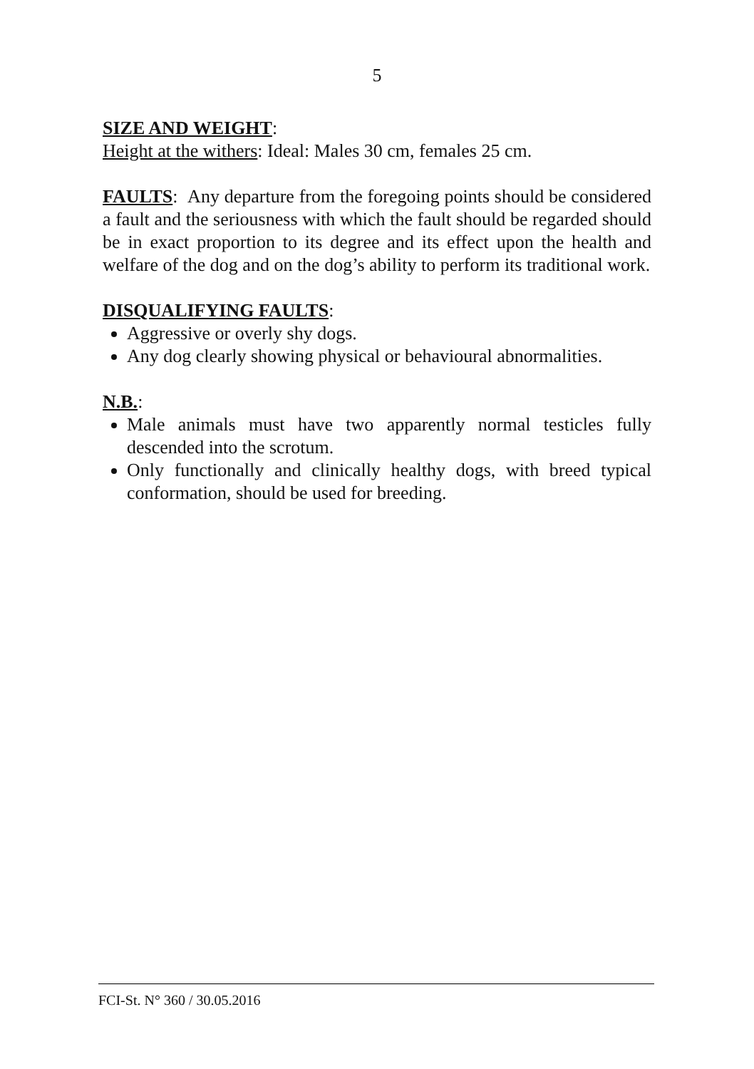5
SIZE AND WEIGHT:
Height at the withers: Ideal: Males 30 cm, females 25 cm.
FAULTS: Any departure from the foregoing points should be considered a fault and the seriousness with which the fault should be regarded should be in exact proportion to its degree and its effect upon the health and welfare of the dog and on the dog’s ability to perform its traditional work.
DISQUALIFYING FAULTS:
Aggressive or overly shy dogs.
Any dog clearly showing physical or behavioural abnormalities.
N.B.:
Male animals must have two apparently normal testicles fully descended into the scrotum.
Only functionally and clinically healthy dogs, with breed typical conformation, should be used for breeding.
FCI-St. N° 360 / 30.05.2016